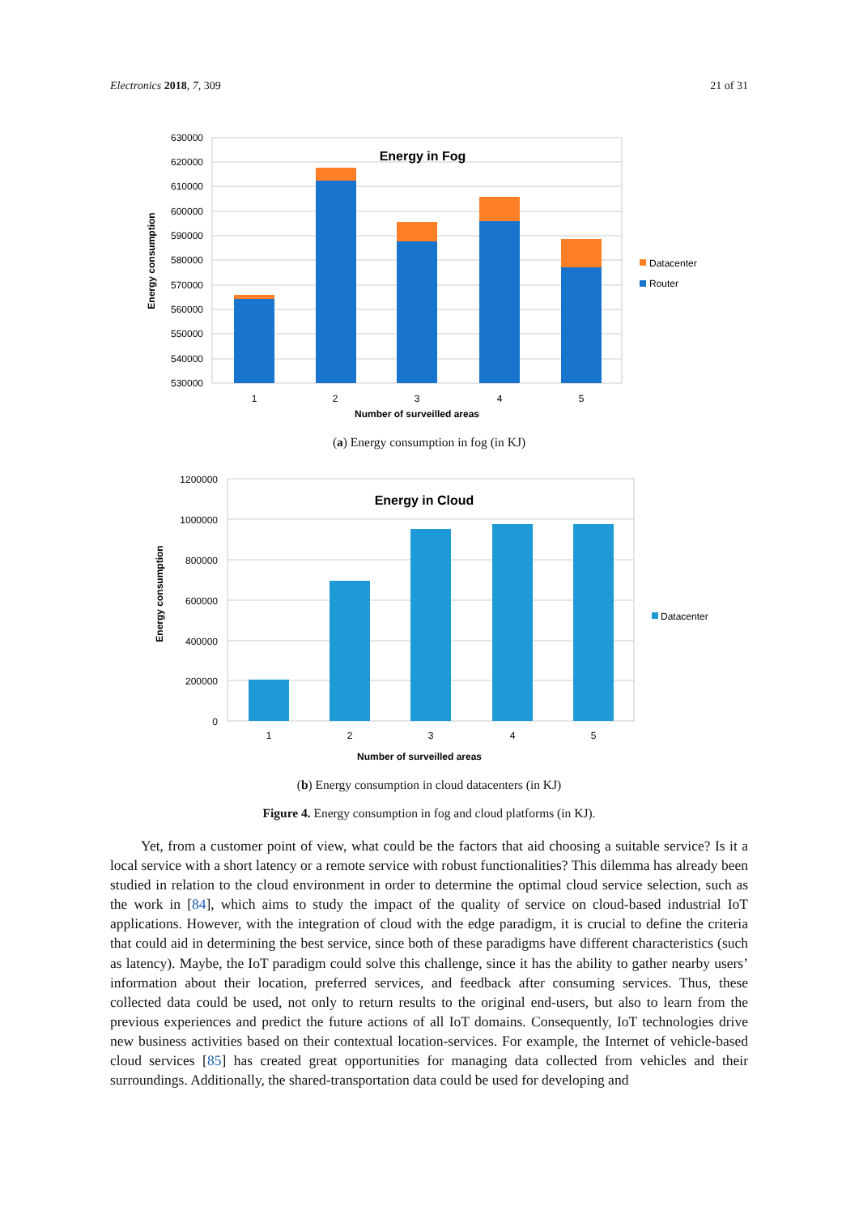Electronics 2018, 7, 309 21 of 31
630000
620000
610000
600000
590000
580000
570000
560000
550000
540000
530000
Energy in Fog
1
2
3
4
5
Number of surveilled areas
Energy consumption
Datacenter
Router
(a) Energy consumption in fog (in KJ)
1200000
1000000
800000
600000
400000
200000
0
Energy in Cloud
1
2
3
4
5
Number of surveilled areas
Energy consumption
Datacenter
(b) Energy consumption in cloud datacenters (in KJ)
Figure 4. Energy consumption in fog and cloud platforms (in KJ).
Yet, from a customer point of view, what could be the factors that aid choosing a suitable service? Is it a local service with a short latency or a remote service with robust functionalities? This dilemma has already been studied in relation to the cloud environment in order to determine the optimal cloud service selection, such as the work in [84], which aims to study the impact of the quality of service on cloud-based industrial IoT applications. However, with the integration of cloud with the edge paradigm, it is crucial to define the criteria that could aid in determining the best service, since both of these paradigms have different characteristics (such as latency). Maybe, the IoT paradigm could solve this challenge, since it has the ability to gather nearby users’ information about their location, preferred services, and feedback after consuming services. Thus, these collected data could be used, not only to return results to the original end-users, but also to learn from the previous experiences and predict the future actions of all IoT domains. Consequently, IoT technologies drive new business activities based on their contextual location-services. For example, the Internet of vehicle-based cloud services [85] has created great opportunities for managing data collected from vehicles and their surroundings. Additionally, the shared-transportation data could be used for developing and